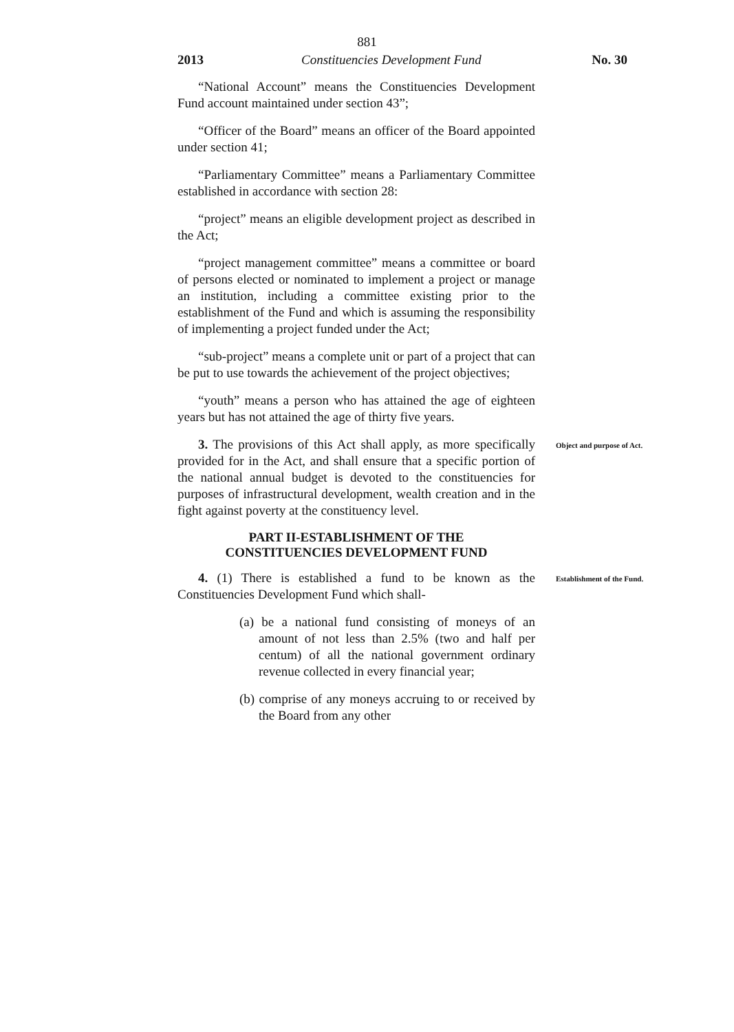881
2013 Constituencies Development Fund No. 30
“National Account” means the Constituencies Development Fund account maintained under section 43”;
“Officer of the Board” means an officer of the Board appointed under section 41;
“Parliamentary Committee” means a Parliamentary Committee established in accordance with section 28:
“project” means an eligible development project as described in the Act;
“project management committee” means a committee or board of persons elected or nominated to implement a project or manage an institution, including a committee existing prior to the establishment of the Fund and which is assuming the responsibility of implementing a project funded under the Act;
“sub-project” means a complete unit or part of a project that can be put to use towards the achievement of the project objectives;
“youth” means a person who has attained the age of eighteen years but has not attained the age of thirty five years.
3. The provisions of this Act shall apply, as more specifically provided for in the Act, and shall ensure that a specific portion of the national annual budget is devoted to the constituencies for purposes of infrastructural development, wealth creation and in the fight against poverty at the constituency level.
Object and purpose of Act.
PART II-ESTABLISHMENT OF THE
CONSTITUENCIES DEVELOPMENT FUND
4. (1) There is established a fund to be known as the Constituencies Development Fund which shall-
Establishment of the Fund.
(a) be a national fund consisting of moneys of an amount of not less than 2.5% (two and half per centum) of all the national government ordinary revenue collected in every financial year;
(b) comprise of any moneys accruing to or received by the Board from any other